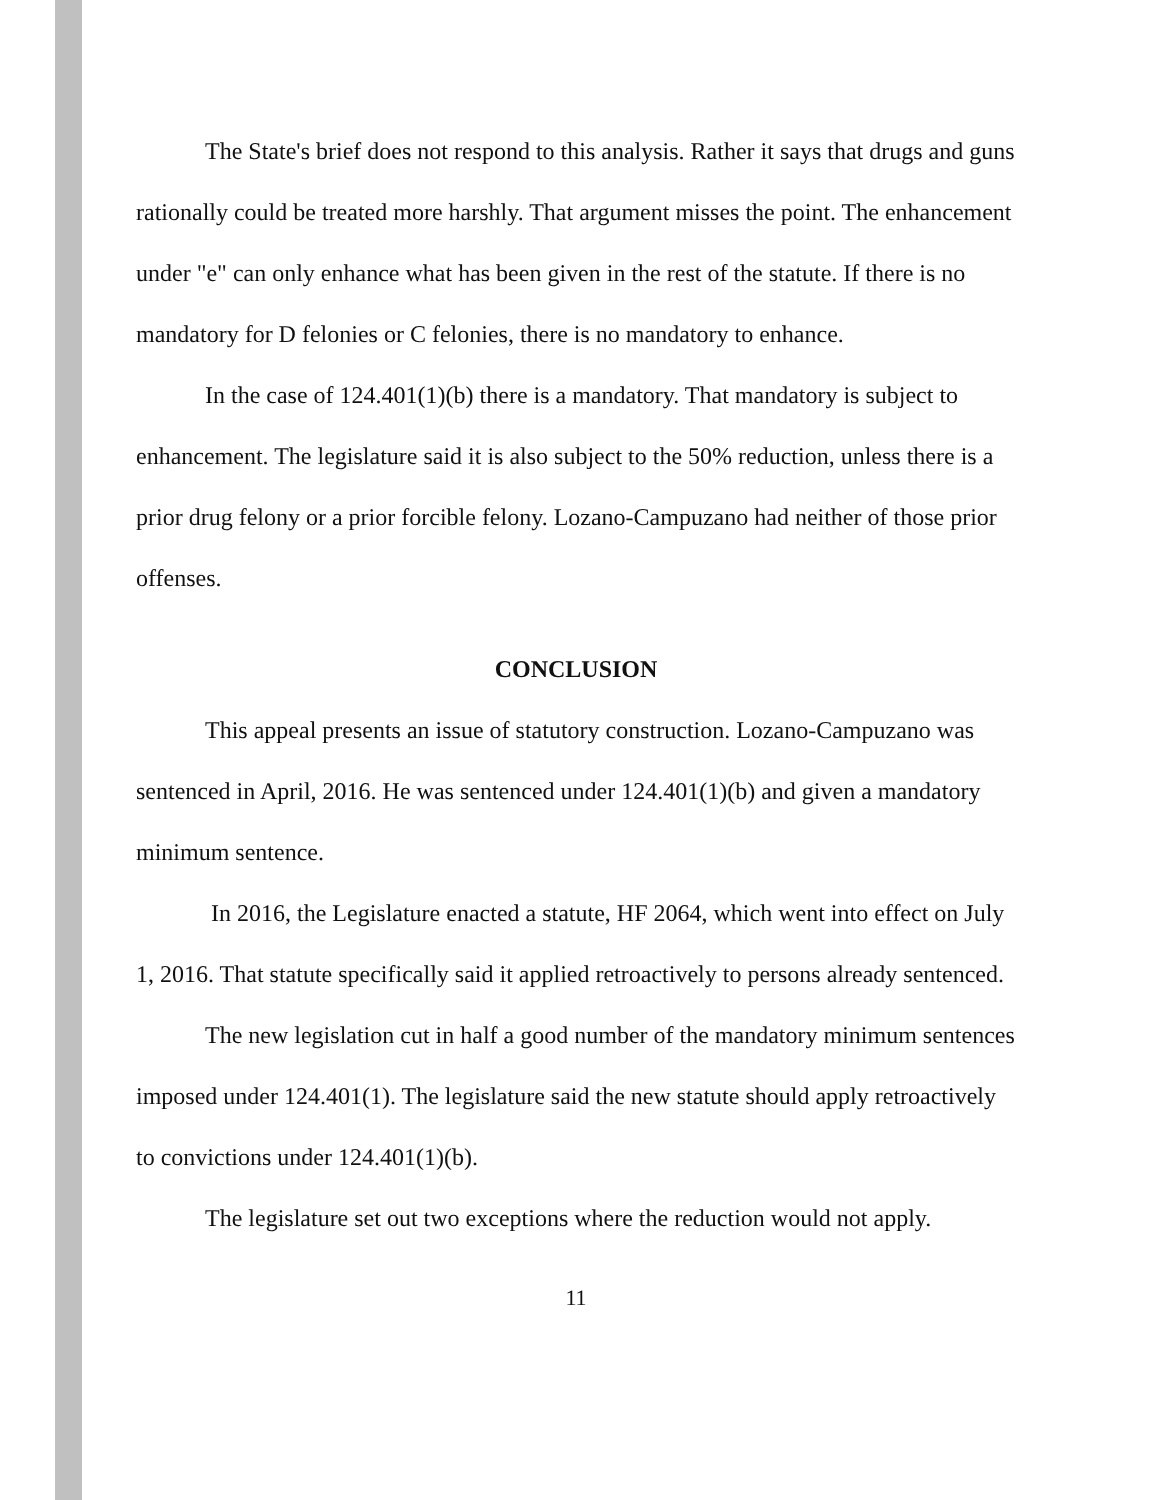The State's brief does not respond to this analysis. Rather it says that drugs and guns rationally could be treated more harshly. That argument misses the point. The enhancement under "e" can only enhance what has been given in the rest of the statute. If there is no mandatory for D felonies or C felonies, there is no mandatory to enhance.
In the case of 124.401(1)(b) there is a mandatory. That mandatory is subject to enhancement. The legislature said it is also subject to the 50% reduction, unless there is a prior drug felony or a prior forcible felony. Lozano-Campuzano had neither of those prior offenses.
CONCLUSION
This appeal presents an issue of statutory construction. Lozano-Campuzano was sentenced in April, 2016. He was sentenced under 124.401(1)(b) and given a mandatory minimum sentence.
In 2016, the Legislature enacted a statute, HF 2064, which went into effect on July 1, 2016. That statute specifically said it applied retroactively to persons already sentenced.
The new legislation cut in half a good number of the mandatory minimum sentences imposed under 124.401(1). The legislature said the new statute should apply retroactively to convictions under 124.401(1)(b).
The legislature set out two exceptions where the reduction would not apply.
11